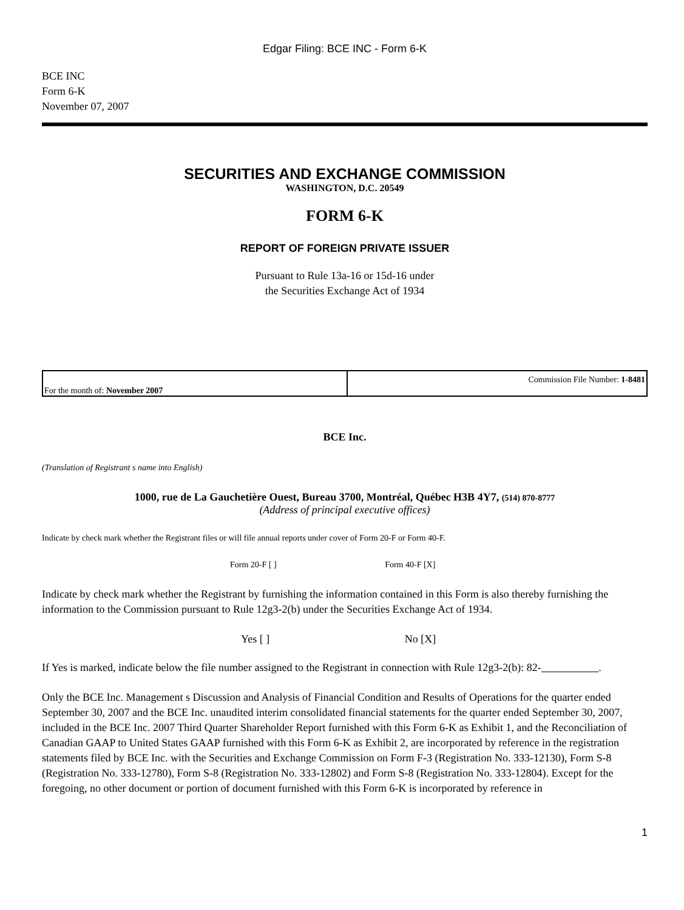Edgar Filing: BCE INC - Form 6-K
BCE INC
Form 6-K
November 07, 2007
SECURITIES AND EXCHANGE COMMISSION
WASHINGTON, D.C. 20549
FORM 6-K
REPORT OF FOREIGN PRIVATE ISSUER
Pursuant to Rule 13a-16 or 15d-16 under
the Securities Exchange Act of 1934
| For the month of: November 2007 | Commission File Number: 1-8481 |
BCE Inc.
(Translation of Registrant s name into English)
1000, rue de La Gauchetière Ouest, Bureau 3700, Montréal, Québec H3B 4Y7, (514) 870-8777
(Address of principal executive offices)
Indicate by check mark whether the Registrant files or will file annual reports under cover of Form 20-F or Form 40-F.
Form 20-F [ ] Form 40-F [X]
Indicate by check mark whether the Registrant by furnishing the information contained in this Form is also thereby furnishing the information to the Commission pursuant to Rule 12g3-2(b) under the Securities Exchange Act of 1934.
Yes [ ] No [X]
If Yes is marked, indicate below the file number assigned to the Registrant in connection with Rule 12g3-2(b): 82- .
Only the BCE Inc. Management s Discussion and Analysis of Financial Condition and Results of Operations for the quarter ended September 30, 2007 and the BCE Inc. unaudited interim consolidated financial statements for the quarter ended September 30, 2007, included in the BCE Inc. 2007 Third Quarter Shareholder Report furnished with this Form 6-K as Exhibit 1, and the Reconciliation of Canadian GAAP to United States GAAP furnished with this Form 6-K as Exhibit 2, are incorporated by reference in the registration statements filed by BCE Inc. with the Securities and Exchange Commission on Form F-3 (Registration No. 333-12130), Form S-8 (Registration No. 333-12780), Form S-8 (Registration No. 333-12802) and Form S-8 (Registration No. 333-12804). Except for the foregoing, no other document or portion of document furnished with this Form 6-K is incorporated by reference in
1